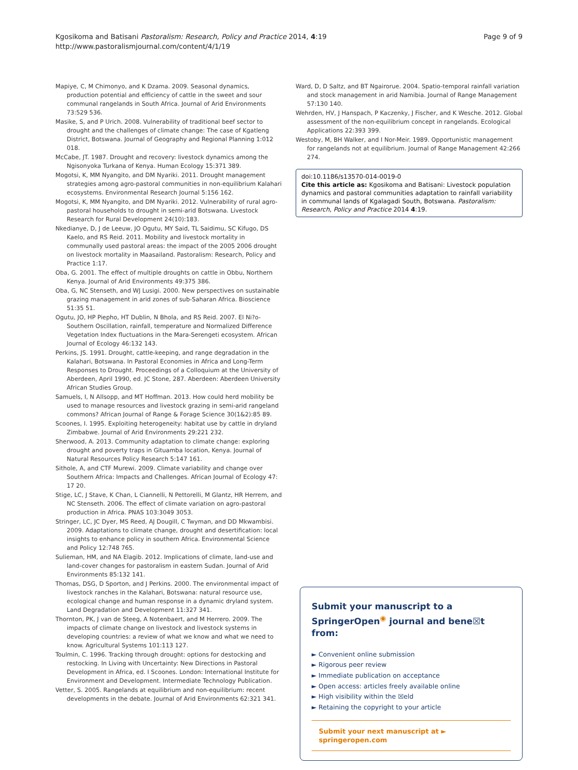Page 9 of 9 Kgosikoma and Batisani Pastoralism: Research, Policy and Practice 2014, 4:19
http://www.pastoralismjournal.com/content/4/1/19
Mapiye, C, M Chimonyo, and K Dzama. 2009. Seasonal dynamics, production potential and efficiency of cattle in the sweet and sour communal rangelands in South Africa. Journal of Arid Environments 73:529 536.
Masike, S, and P Urich. 2008. Vulnerability of traditional beef sector to drought and the challenges of climate change: The case of Kgatleng District, Botswana. Journal of Geography and Regional Planning 1:012 018.
McCabe, JT. 1987. Drought and recovery: livestock dynamics among the Ngisonyoka Turkana of Kenya. Human Ecology 15:371 389.
Mogotsi, K, MM Nyangito, and DM Nyariki. 2011. Drought management strategies among agro-pastoral communities in non-equilibrium Kalahari ecosystems. Environmental Research Journal 5:156 162.
Mogotsi, K, MM Nyangito, and DM Nyariki. 2012. Vulnerability of rural agro-pastoral households to drought in semi-arid Botswana. Livestock Research for Rural Development 24(10):183.
Nkedianye, D, J de Leeuw, JO Ogutu, MY Said, TL Saidimu, SC Kifugo, DS Kaelo, and RS Reid. 2011. Mobility and livestock mortality in communally used pastoral areas: the impact of the 2005 2006 drought on livestock mortality in Maasailand. Pastoralism: Research, Policy and Practice 1:17.
Oba, G. 2001. The effect of multiple droughts on cattle in Obbu, Northern Kenya. Journal of Arid Environments 49:375 386.
Oba, G, NC Stenseth, and WJ Lusigi. 2000. New perspectives on sustainable grazing management in arid zones of sub-Saharan Africa. Bioscience 51:35 51.
Ogutu, JO, HP Piepho, HT Dublin, N Bhola, and RS Reid. 2007. El Ni?o-Southern Oscillation, rainfall, temperature and Normalized Difference Vegetation Index fluctuations in the Mara-Serengeti ecosystem. African Journal of Ecology 46:132 143.
Perkins, JS. 1991. Drought, cattle-keeping, and range degradation in the Kalahari, Botswana. In Pastoral Economies in Africa and Long-Term Responses to Drought. Proceedings of a Colloquium at the University of Aberdeen, April 1990, ed. JC Stone, 287. Aberdeen: Aberdeen University African Studies Group.
Samuels, I, N Allsopp, and MT Hoffman. 2013. How could herd mobility be used to manage resources and livestock grazing in semi-arid rangeland commons? African Journal of Range & Forage Science 30(1&2):85 89.
Scoones, I. 1995. Exploiting heterogeneity: habitat use by cattle in dryland Zimbabwe. Journal of Arid Environments 29:221 232.
Sherwood, A. 2013. Community adaptation to climate change: exploring drought and poverty traps in Gituamba location, Kenya. Journal of Natural Resources Policy Research 5:147 161.
Sithole, A, and CTF Murewi. 2009. Climate variability and change over Southern Africa: Impacts and Challenges. African Journal of Ecology 47: 17 20.
Stige, LC, J Stave, K Chan, L Ciannelli, N Pettorelli, M Glantz, HR Herrem, and NC Stenseth. 2006. The effect of climate variation on agro-pastoral production in Africa. PNAS 103:3049 3053.
Stringer, LC, JC Dyer, MS Reed, AJ Dougill, C Twyman, and DD Mkwambisi. 2009. Adaptations to climate change, drought and desertification: local insights to enhance policy in southern Africa. Environmental Science and Policy 12:748 765.
Sulieman, HM, and NA Elagib. 2012. Implications of climate, land-use and land-cover changes for pastoralism in eastern Sudan. Journal of Arid Environments 85:132 141.
Thomas, DSG, D Sporton, and J Perkins. 2000. The environmental impact of livestock ranches in the Kalahari, Botswana: natural resource use, ecological change and human response in a dynamic dryland system. Land Degradation and Development 11:327 341.
Thornton, PK, J van de Steeg, A Notenbaert, and M Herrero. 2009. The impacts of climate change on livestock and livestock systems in developing countries: a review of what we know and what we need to know. Agricultural Systems 101:113 127.
Toulmin, C. 1996. Tracking through drought: options for destocking and restocking. In Living with Uncertainty: New Directions in Pastoral Development in Africa, ed. I Scoones. London: International Institute for Environment and Development. Intermediate Technology Publication.
Vetter, S. 2005. Rangelands at equilibrium and non-equilibrium: recent developments in the debate. Journal of Arid Environments 62:321 341.
Ward, D, D Saltz, and BT Ngairorue. 2004. Spatio-temporal rainfall variation and stock management in arid Namibia. Journal of Range Management 57:130 140.
Wehrden, HV, J Hanspach, P Kaczenky, J Fischer, and K Wesche. 2012. Global assessment of the non-equilibrium concept in rangelands. Ecological Applications 22:393 399.
Westoby, M, BH Walker, and I Nor-Meir. 1989. Opportunistic management for rangelands not at equilibrium. Journal of Range Management 42:266 274.
doi:10.1186/s13570-014-0019-0
Cite this article as: Kgosikoma and Batisani: Livestock population dynamics and pastoral communities adaptation to rainfall variability in communal lands of Kgalagadi South, Botswana. Pastoralism: Research, Policy and Practice 2014 4:19.
Submit your manuscript to a SpringerOpen<sup>◉</sup> journal and bene☒t from:
► Convenient online submission
► Rigorous peer review
► Immediate publication on acceptance
► Open access: articles freely available online
► High visibility within the ☒eld
► Retaining the copyright to your article
Submit your next manuscript at ► springeropen.com